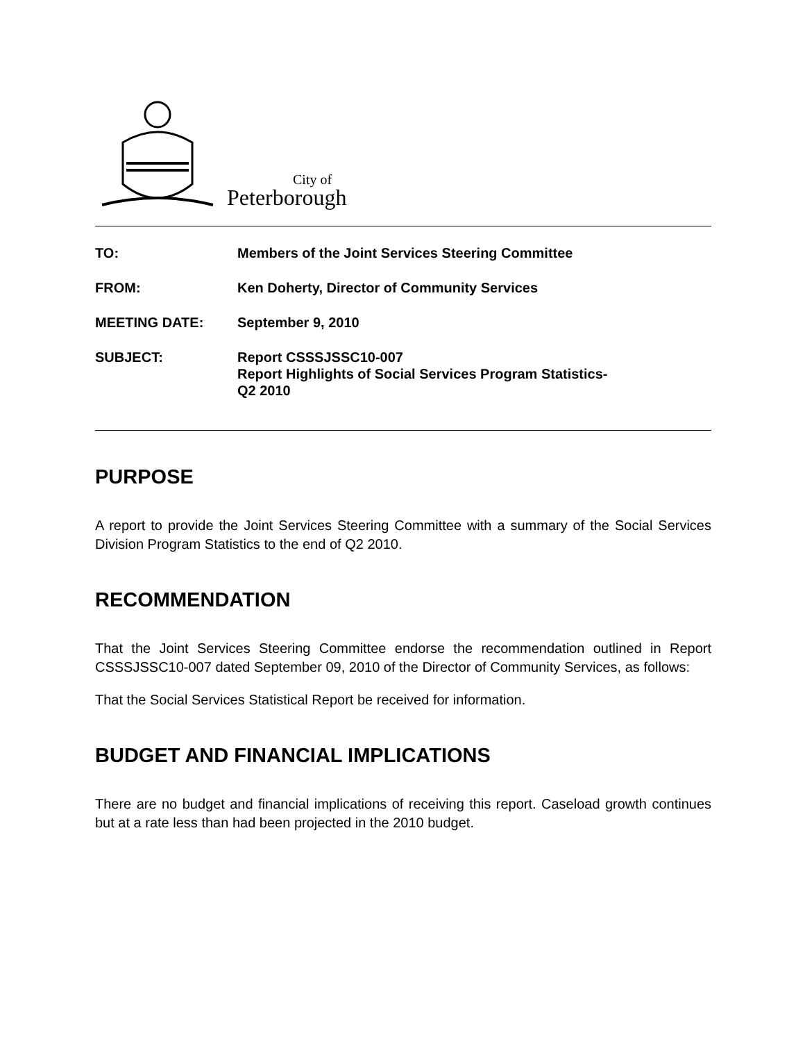City of
Peterborough
| TO: | Members of the Joint Services Steering Committee |
| FROM: | Ken Doherty, Director of Community Services |
| MEETING DATE: | September 9, 2010 |
| SUBJECT: | Report CSSSJSSC10-007 Report Highlights of Social Services Program Statistics- Q2 2010 |
PURPOSE
A report to provide the Joint Services Steering Committee with a summary of the Social Services Division Program Statistics to the end of Q2 2010.
RECOMMENDATION
That the Joint Services Steering Committee endorse the recommendation outlined in Report CSSSJSSC10-007 dated September 09, 2010 of the Director of Community Services, as follows:
That the Social Services Statistical Report be received for information.
BUDGET AND FINANCIAL IMPLICATIONS
There are no budget and financial implications of receiving this report. Caseload growth continues but at a rate less than had been projected in the 2010 budget.